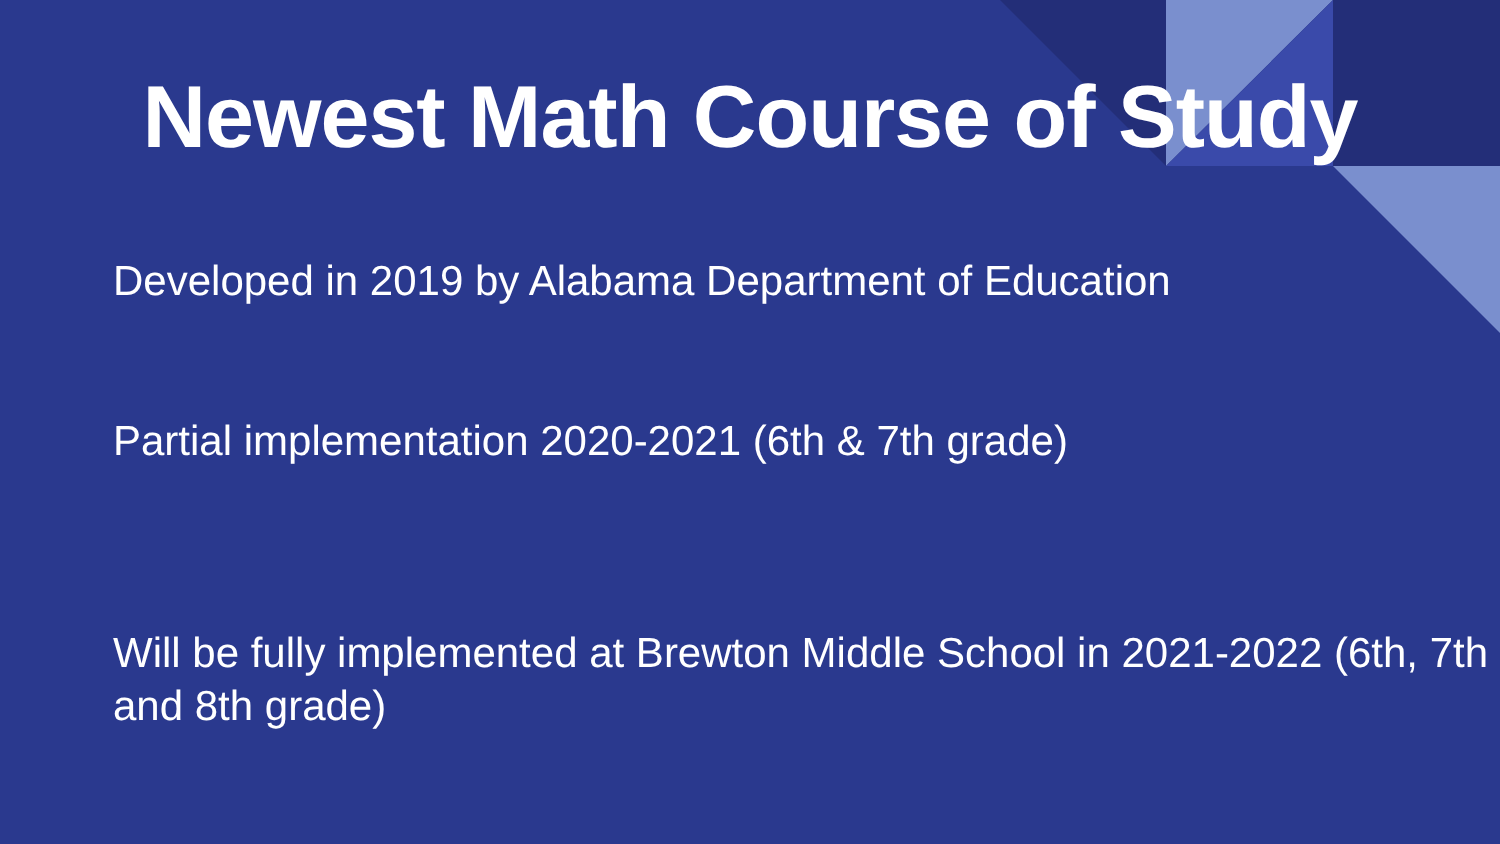Newest Math Course of Study
Developed in 2019 by Alabama Department of Education
Partial implementation 2020-2021 (6th & 7th grade)
Will be fully implemented at Brewton Middle School in 2021-2022 (6th, 7th and 8th grade)